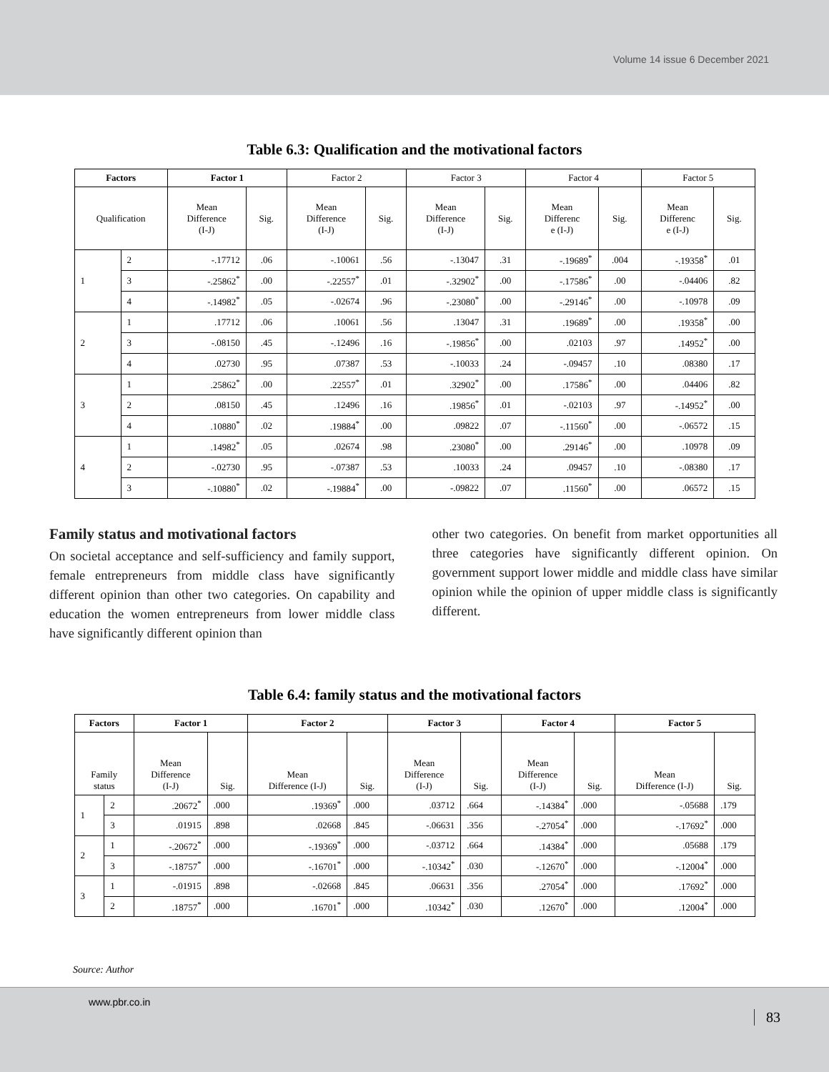Volume 14 issue 6 December 2021
Table 6.3: Qualification and the motivational factors
| Factors | | Factor 1 | | Factor 2 | | Factor 3 | | Factor 4 | | Factor 5 | |
| --- | --- | --- | --- | --- | --- | --- | --- | --- | --- | --- | --- |
| Qualification | | Mean Difference (I-J) | Sig. | Mean Difference (I-J) | Sig. | Mean Difference (I-J) | Sig. | Mean Differenc e (I-J) | Sig. | Mean Differenc e (I-J) | Sig. |
| 1 | 2 | -.17712 | .06 | -.10061 | .56 | -.13047 | .31 | -.19689<sup>*</sup> | .004 | -.19358<sup>*</sup> | .01 |
| | 3 | -.25862<sup>*</sup> | .00 | -.22557<sup>*</sup> | .01 | -.32902<sup>*</sup> | .00 | -.17586<sup>*</sup> | .00 | -.04406 | .82 |
| | 4 | -.14982<sup>*</sup> | .05 | -.02674 | .96 | -.23080<sup>*</sup> | .00 | -.29146<sup>*</sup> | .00 | -.10978 | .09 |
| 2 | 1 | .17712 | .06 | .10061 | .56 | .13047 | .31 | .19689<sup>*</sup> | .00 | .19358<sup>*</sup> | .00 |
| | 3 | -.08150 | .45 | -.12496 | .16 | -.19856<sup>*</sup> | .00 | .02103 | .97 | .14952<sup>*</sup> | .00 |
| | 4 | .02730 | .95 | .07387 | .53 | -.10033 | .24 | -.09457 | .10 | .08380 | .17 |
| 3 | 1 | .25862<sup>*</sup> | .00 | .22557<sup>*</sup> | .01 | .32902<sup>*</sup> | .00 | .17586<sup>*</sup> | .00 | .04406 | .82 |
| | 2 | .08150 | .45 | .12496 | .16 | .19856<sup>*</sup> | .01 | -.02103 | .97 | -.14952<sup>*</sup> | .00 |
| | 4 | .10880<sup>*</sup> | .02 | .19884<sup>*</sup> | .00 | .09822 | .07 | -.11560<sup>*</sup> | .00 | -.06572 | .15 |
| 4 | 1 | .14982<sup>*</sup> | .05 | .02674 | .98 | .23080<sup>*</sup> | .00 | .29146<sup>*</sup> | .00 | .10978 | .09 |
| | 2 | -.02730 | .95 | -.07387 | .53 | .10033 | .24 | .09457 | .10 | -.08380 | .17 |
| | 3 | -.10880<sup>*</sup> | .02 | -.19884<sup>*</sup> | .00 | -.09822 | .07 | .11560<sup>*</sup> | .00 | .06572 | .15 |
Family status and motivational factors
On societal acceptance and self-sufficiency and family support, female entrepreneurs from middle class have significantly different opinion than other two categories. On capability and education the women entrepreneurs from lower middle class have significantly different opinion than
other two categories. On benefit from market opportunities all three categories have significantly different opinion. On government support lower middle and middle class have similar opinion while the opinion of upper middle class is significantly different.
Table 6.4: family status and the motivational factors
| Factors | | Factor 1 | | Factor 2 | | Factor 3 | | Factor 4 | | Factor 5 | |
| --- | --- | --- | --- | --- | --- | --- | --- | --- | --- | --- | --- |
| Family status | | Mean Difference (I-J) | Sig. | Mean Difference (I-J) | Sig. | Mean Difference (I-J) | Sig. | Mean Difference (I-J) | Sig. | Mean Difference (I-J) | Sig. |
| 1 | 2 | .20672<sup>*</sup> | .000 | .19369<sup>*</sup> | .000 | .03712 | .664 | -.14384<sup>*</sup> | .000 | -.05688 | .179 |
| | 3 | .01915 | .898 | .02668 | .845 | -.06631 | .356 | -.27054<sup>*</sup> | .000 | -.17692<sup>*</sup> | .000 |
| 2 | 1 | -.20672<sup>*</sup> | .000 | -.19369<sup>*</sup> | .000 | -.03712 | .664 | .14384<sup>*</sup> | .000 | .05688 | .179 |
| | 3 | -.18757<sup>*</sup> | .000 | -.16701<sup>*</sup> | .000 | -.10342<sup>*</sup> | .030 | -.12670<sup>*</sup> | .000 | -.12004<sup>*</sup> | .000 |
| 3 | 1 | -.01915 | .898 | -.02668 | .845 | .06631 | .356 | .27054<sup>*</sup> | .000 | .17692<sup>*</sup> | .000 |
| | 2 | .18757<sup>*</sup> | .000 | .16701<sup>*</sup> | .000 | .10342<sup>*</sup> | .030 | .12670<sup>*</sup> | .000 | .12004<sup>*</sup> | .000 |
Source: Author
www.pbr.co.in
83